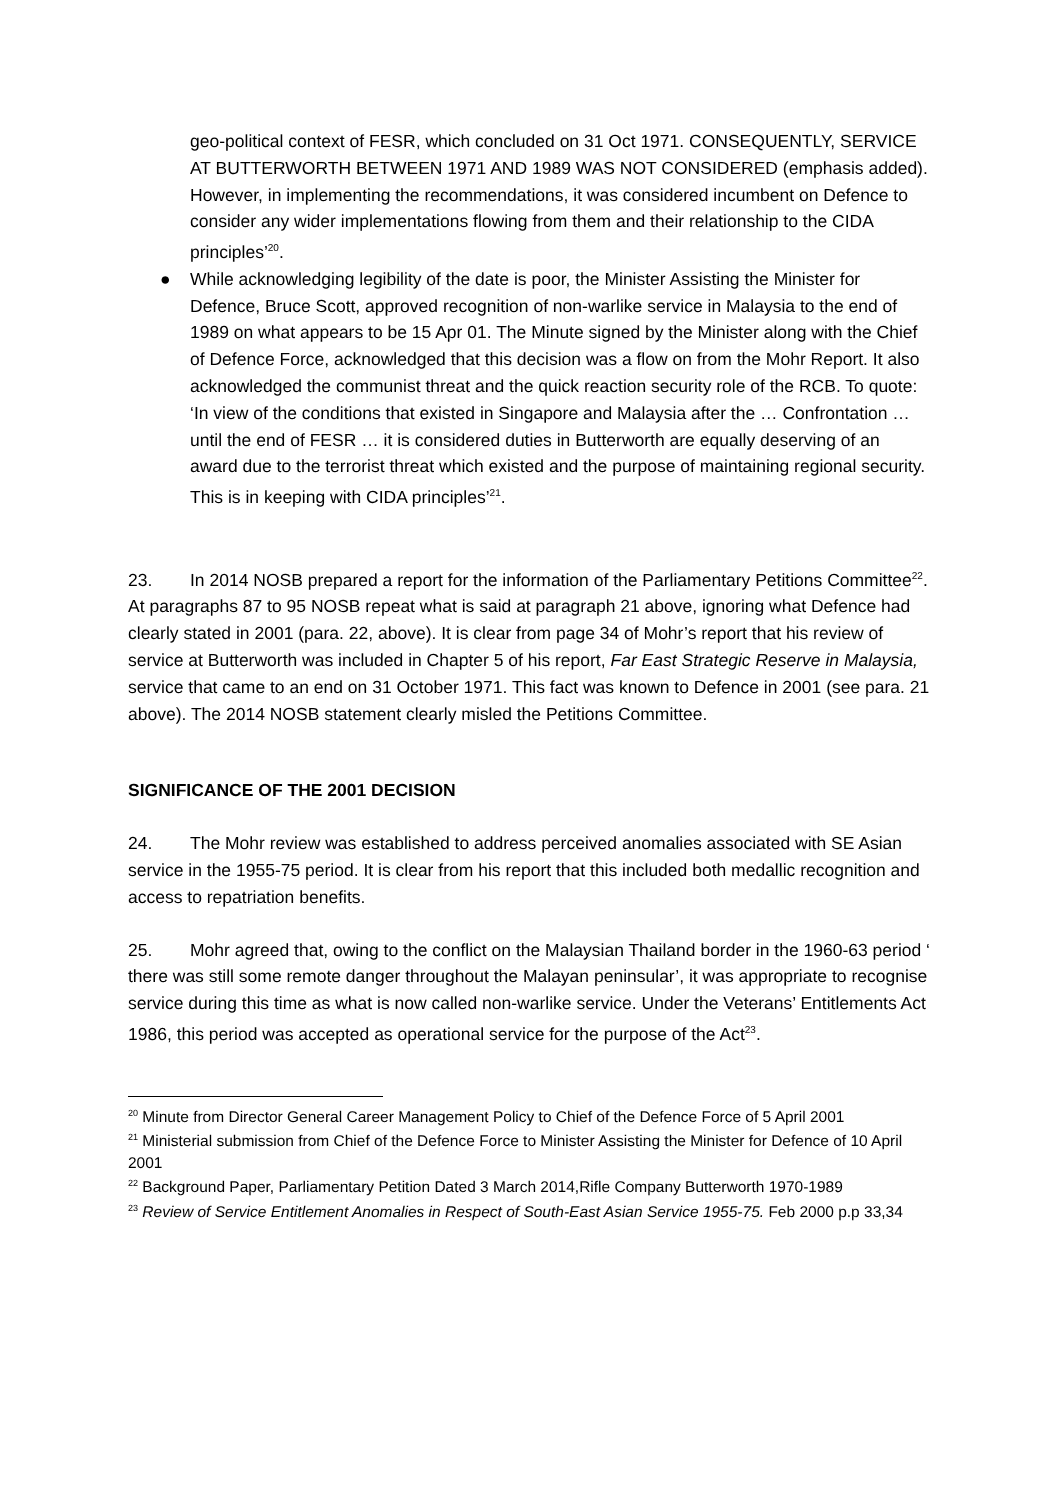geo-political context of FESR, which concluded on 31 Oct 1971. CONSEQUENTLY, SERVICE AT BUTTERWORTH BETWEEN 1971 AND 1989 WAS NOT CONSIDERED (emphasis added). However, in implementing the recommendations, it was considered incumbent on Defence to consider any wider implementations flowing from them and their relationship to the CIDA principles’<sup>20</sup>.
● While acknowledging legibility of the date is poor, the Minister Assisting the Minister for Defence, Bruce Scott, approved recognition of non-warlike service in Malaysia to the end of 1989 on what appears to be 15 Apr 01. The Minute signed by the Minister along with the Chief of Defence Force, acknowledged that this decision was a flow on from the Mohr Report. It also acknowledged the communist threat and the quick reaction security role of the RCB. To quote: ‘In view of the conditions that existed in Singapore and Malaysia after the … Confrontation … until the end of FESR … it is considered duties in Butterworth are equally deserving of an award due to the terrorist threat which existed and the purpose of maintaining regional security. This is in keeping with CIDA principles’<sup>21</sup>.
23. In 2014 NOSB prepared a report for the information of the Parliamentary Petitions Committee<sup>22</sup>. At paragraphs 87 to 95 NOSB repeat what is said at paragraph 21 above, ignoring what Defence had clearly stated in 2001 (para. 22, above). It is clear from page 34 of Mohr’s report that his review of service at Butterworth was included in Chapter 5 of his report, Far East Strategic Reserve in Malaysia, service that came to an end on 31 October 1971. This fact was known to Defence in 2001 (see para. 21 above). The 2014 NOSB statement clearly misled the Petitions Committee.
SIGNIFICANCE OF THE 2001 DECISION
24. The Mohr review was established to address perceived anomalies associated with SE Asian service in the 1955-75 period. It is clear from his report that this included both medallic recognition and access to repatriation benefits.
25. Mohr agreed that, owing to the conflict on the Malaysian Thailand border in the 1960-63 period ‘ there was still some remote danger throughout the Malayan peninsular’, it was appropriate to recognise service during this time as what is now called non-warlike service. Under the Veterans’ Entitlements Act 1986, this period was accepted as operational service for the purpose of the Act<sup>23</sup>.
<sup>20</sup> Minute from Director General Career Management Policy to Chief of the Defence Force of 5 April 2001
<sup>21</sup> Ministerial submission from Chief of the Defence Force to Minister Assisting the Minister for Defence of 10 April 2001
<sup>22</sup> Background Paper, Parliamentary Petition Dated 3 March 2014,Rifle Company Butterworth 1970-1989
<sup>23</sup> Review of Service Entitlement Anomalies in Respect of South-East Asian Service 1955-75. Feb 2000 p.p 33,34